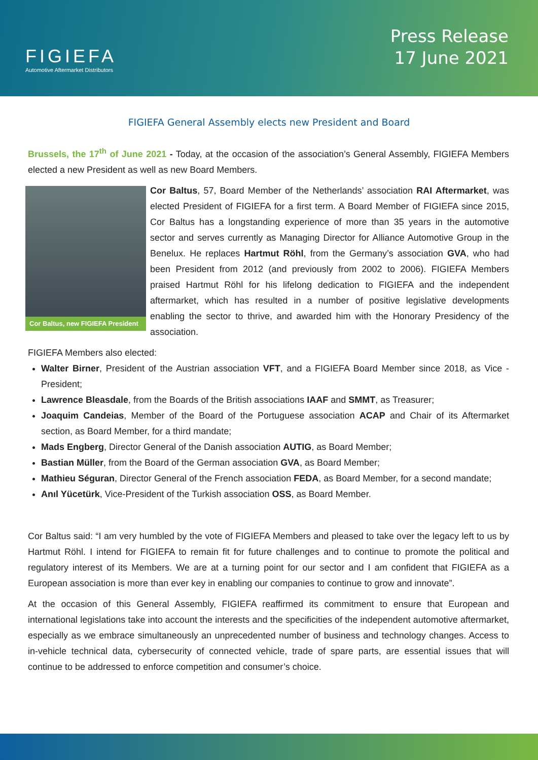FIGIEFA
Automotive Aftermarket Distributors
Press Release
17 June 2021
FIGIEFA General Assembly elects new President and Board
Brussels, the 17<sup>th</sup> of June 2021 - Today, at the occasion of the association’s General Assembly, FIGIEFA Members elected a new President as well as new Board Members.
Cor Baltus, new FIGIEFA President
Cor Baltus, 57, Board Member of the Netherlands’ association RAI Aftermarket, was elected President of FIGIEFA for a first term. A Board Member of FIGIEFA since 2015, Cor Baltus has a longstanding experience of more than 35 years in the automotive sector and serves currently as Managing Director for Alliance Automotive Group in the Benelux. He replaces Hartmut Röhl, from the Germany’s association GVA, who had been President from 2012 (and previously from 2002 to 2006). FIGIEFA Members praised Hartmut Röhl for his lifelong dedication to FIGIEFA and the independent aftermarket, which has resulted in a number of positive legislative developments enabling the sector to thrive, and awarded him with the Honorary Presidency of the association.
FIGIEFA Members also elected:
Walter Birner, President of the Austrian association VFT, and a FIGIEFA Board Member since 2018, as Vice -President;
Lawrence Bleasdale, from the Boards of the British associations IAAF and SMMT, as Treasurer;
Joaquim Candeias, Member of the Board of the Portuguese association ACAP and Chair of its Aftermarket section, as Board Member, for a third mandate;
Mads Engberg, Director General of the Danish association AUTIG, as Board Member;
Bastian Müller, from the Board of the German association GVA, as Board Member;
Mathieu Séguran, Director General of the French association FEDA, as Board Member, for a second mandate;
Anıl Yücetürk, Vice-President of the Turkish association OSS, as Board Member.
Cor Baltus said: “I am very humbled by the vote of FIGIEFA Members and pleased to take over the legacy left to us by Hartmut Röhl. I intend for FIGIEFA to remain fit for future challenges and to continue to promote the political and regulatory interest of its Members. We are at a turning point for our sector and I am confident that FIGIEFA as a European association is more than ever key in enabling our companies to continue to grow and innovate”.
At the occasion of this General Assembly, FIGIEFA reaffirmed its commitment to ensure that European and international legislations take into account the interests and the specificities of the independent automotive aftermarket, especially as we embrace simultaneously an unprecedented number of business and technology changes. Access to in-vehicle technical data, cybersecurity of connected vehicle, trade of spare parts, are essential issues that will continue to be addressed to enforce competition and consumer’s choice.